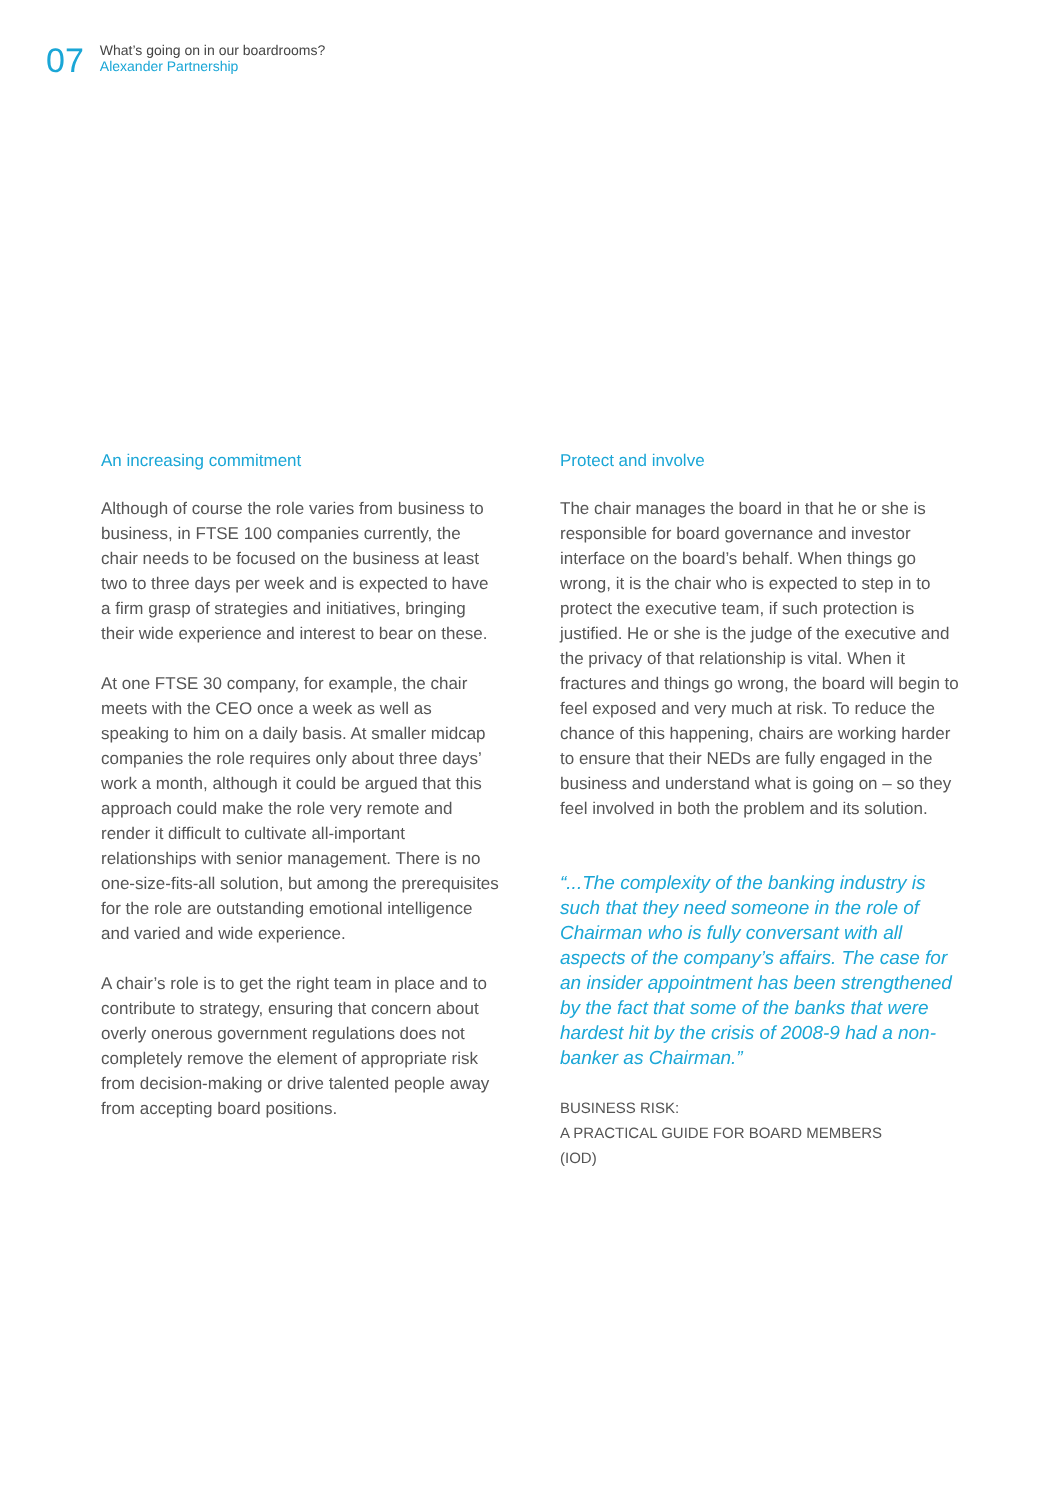07
What’s going on in our boardrooms?
Alexander Partnership
An increasing commitment
Although of course the role varies from business to business, in FTSE 100 companies currently, the chair needs to be focused on the business at least two to three days per week and is expected to have a firm grasp of strategies and initiatives, bringing their wide experience and interest to bear on these.
At one FTSE 30 company, for example, the chair meets with the CEO once a week as well as speaking to him on a daily basis. At smaller midcap companies the role requires only about three days’ work a month, although it could be argued that this approach could make the role very remote and render it difficult to cultivate all-important relationships with senior management. There is no one-size-fits-all solution, but among the prerequisites for the role are outstanding emotional intelligence and varied and wide experience.
A chair’s role is to get the right team in place and to contribute to strategy, ensuring that concern about overly onerous government regulations does not completely remove the element of appropriate risk from decision-making or drive talented people away from accepting board positions.
Protect and involve
The chair manages the board in that he or she is responsible for board governance and investor interface on the board’s behalf. When things go wrong, it is the chair who is expected to step in to protect the executive team, if such protection is justified. He or she is the judge of the executive and the privacy of that relationship is vital. When it fractures and things go wrong, the board will begin to feel exposed and very much at risk. To reduce the chance of this happening, chairs are working harder to ensure that their NEDs are fully engaged in the business and understand what is going on – so they feel involved in both the problem and its solution.
“...The complexity of the banking industry is such that they need someone in the role of Chairman who is fully conversant with all aspects of the company’s affairs. The case for an insider appointment has been strengthened by the fact that some of the banks that were hardest hit by the crisis of 2008-9 had a non-banker as Chairman.”
BUSINESS RISK:
A PRACTICAL GUIDE FOR BOARD MEMBERS
(IOD)